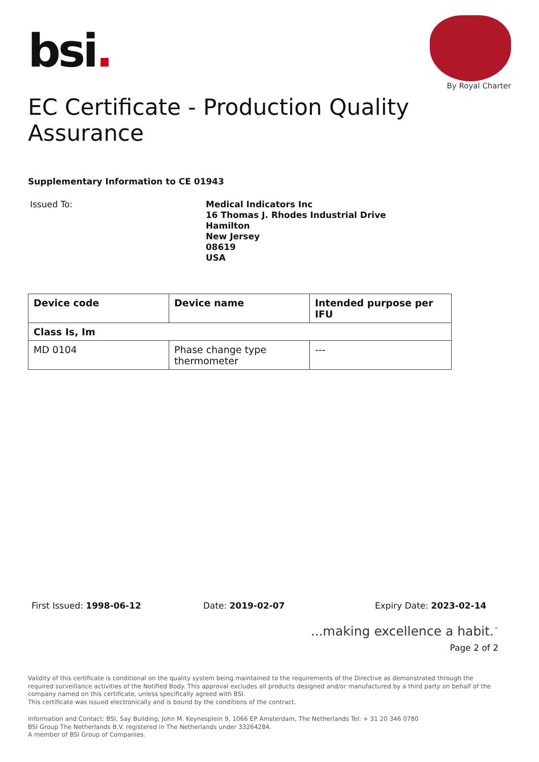bsi.
By Royal Charter
EC Certificate - Production Quality Assurance
Supplementary Information to CE 01943
Issued To:
Medical Indicators Inc
16 Thomas J. Rhodes Industrial Drive
Hamilton
New Jersey
08619
USA
| Device code | Device name | Intended purpose per IFU |
| --- | --- | --- |
| Class Is, Im | | |
| MD 0104 | Phase change type thermometer | --- |
First Issued: 1998-06-12 Date: 2019-02-07 Expiry Date: 2023-02-14
...making excellence a habit.<sup>™</sup>
Page 2 of 2
Validity of this certificate is conditional on the quality system being maintained to the requirements of the Directive as demonstrated through the required surveillance activities of the Notified Body. This approval excludes all products designed and/or manufactured by a third party on behalf of the company named on this certificate, unless specifically agreed with BSI.
This certificate was issued electronically and is bound by the conditions of the contract.
Information and Contact: BSI, Say Building, John M. Keynesplein 9, 1066 EP Amsterdam, The Netherlands Tel: + 31 20 346 0780
BSI Group The Netherlands B.V. registered in The Netherlands under 33264284.
A member of BSI Group of Companies.